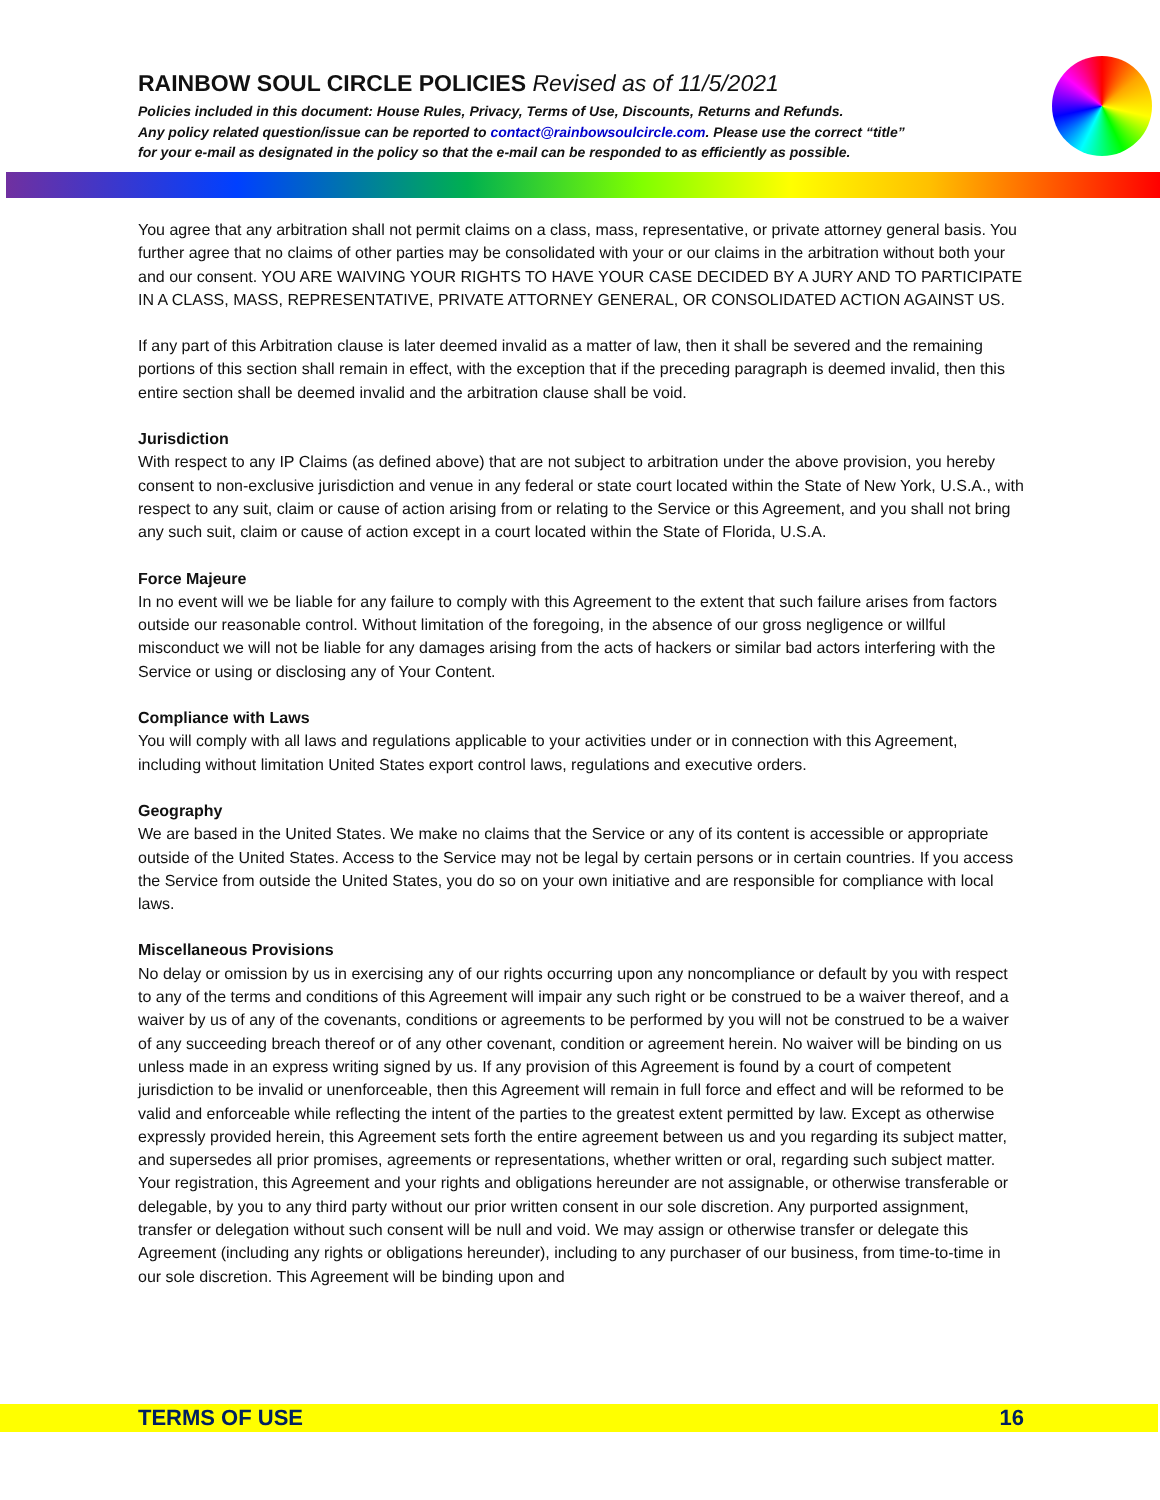RAINBOW SOUL CIRCLE POLICIES Revised as of 11/5/2021
Policies included in this document: House Rules, Privacy, Terms of Use, Discounts, Returns and Refunds.
Any policy related question/issue can be reported to contact@rainbowsoulcircle.com. Please use the correct “title”
for your e-mail as designated in the policy so that the e-mail can be responded to as efficiently as possible.
You agree that any arbitration shall not permit claims on a class, mass, representative, or private attorney general basis. You further agree that no claims of other parties may be consolidated with your or our claims in the arbitration without both your and our consent. YOU ARE WAIVING YOUR RIGHTS TO HAVE YOUR CASE DECIDED BY A JURY AND TO PARTICIPATE IN A CLASS, MASS, REPRESENTATIVE, PRIVATE ATTORNEY GENERAL, OR CONSOLIDATED ACTION AGAINST US.
If any part of this Arbitration clause is later deemed invalid as a matter of law, then it shall be severed and the remaining portions of this section shall remain in effect, with the exception that if the preceding paragraph is deemed invalid, then this entire section shall be deemed invalid and the arbitration clause shall be void.
Jurisdiction
With respect to any IP Claims (as defined above) that are not subject to arbitration under the above provision, you hereby consent to non-exclusive jurisdiction and venue in any federal or state court located within the State of New York, U.S.A., with respect to any suit, claim or cause of action arising from or relating to the Service or this Agreement, and you shall not bring any such suit, claim or cause of action except in a court located within the State of Florida, U.S.A.
Force Majeure
In no event will we be liable for any failure to comply with this Agreement to the extent that such failure arises from factors outside our reasonable control. Without limitation of the foregoing, in the absence of our gross negligence or willful misconduct we will not be liable for any damages arising from the acts of hackers or similar bad actors interfering with the Service or using or disclosing any of Your Content.
Compliance with Laws
You will comply with all laws and regulations applicable to your activities under or in connection with this Agreement, including without limitation United States export control laws, regulations and executive orders.
Geography
We are based in the United States. We make no claims that the Service or any of its content is accessible or appropriate outside of the United States. Access to the Service may not be legal by certain persons or in certain countries. If you access the Service from outside the United States, you do so on your own initiative and are responsible for compliance with local laws.
Miscellaneous Provisions
No delay or omission by us in exercising any of our rights occurring upon any noncompliance or default by you with respect to any of the terms and conditions of this Agreement will impair any such right or be construed to be a waiver thereof, and a waiver by us of any of the covenants, conditions or agreements to be performed by you will not be construed to be a waiver of any succeeding breach thereof or of any other covenant, condition or agreement herein. No waiver will be binding on us unless made in an express writing signed by us. If any provision of this Agreement is found by a court of competent jurisdiction to be invalid or unenforceable, then this Agreement will remain in full force and effect and will be reformed to be valid and enforceable while reflecting the intent of the parties to the greatest extent permitted by law. Except as otherwise expressly provided herein, this Agreement sets forth the entire agreement between us and you regarding its subject matter, and supersedes all prior promises, agreements or representations, whether written or oral, regarding such subject matter. Your registration, this Agreement and your rights and obligations hereunder are not assignable, or otherwise transferable or delegable, by you to any third party without our prior written consent in our sole discretion. Any purported assignment, transfer or delegation without such consent will be null and void. We may assign or otherwise transfer or delegate this Agreement (including any rights or obligations hereunder), including to any purchaser of our business, from time-to-time in our sole discretion. This Agreement will be binding upon and
TERMS OF USE 16